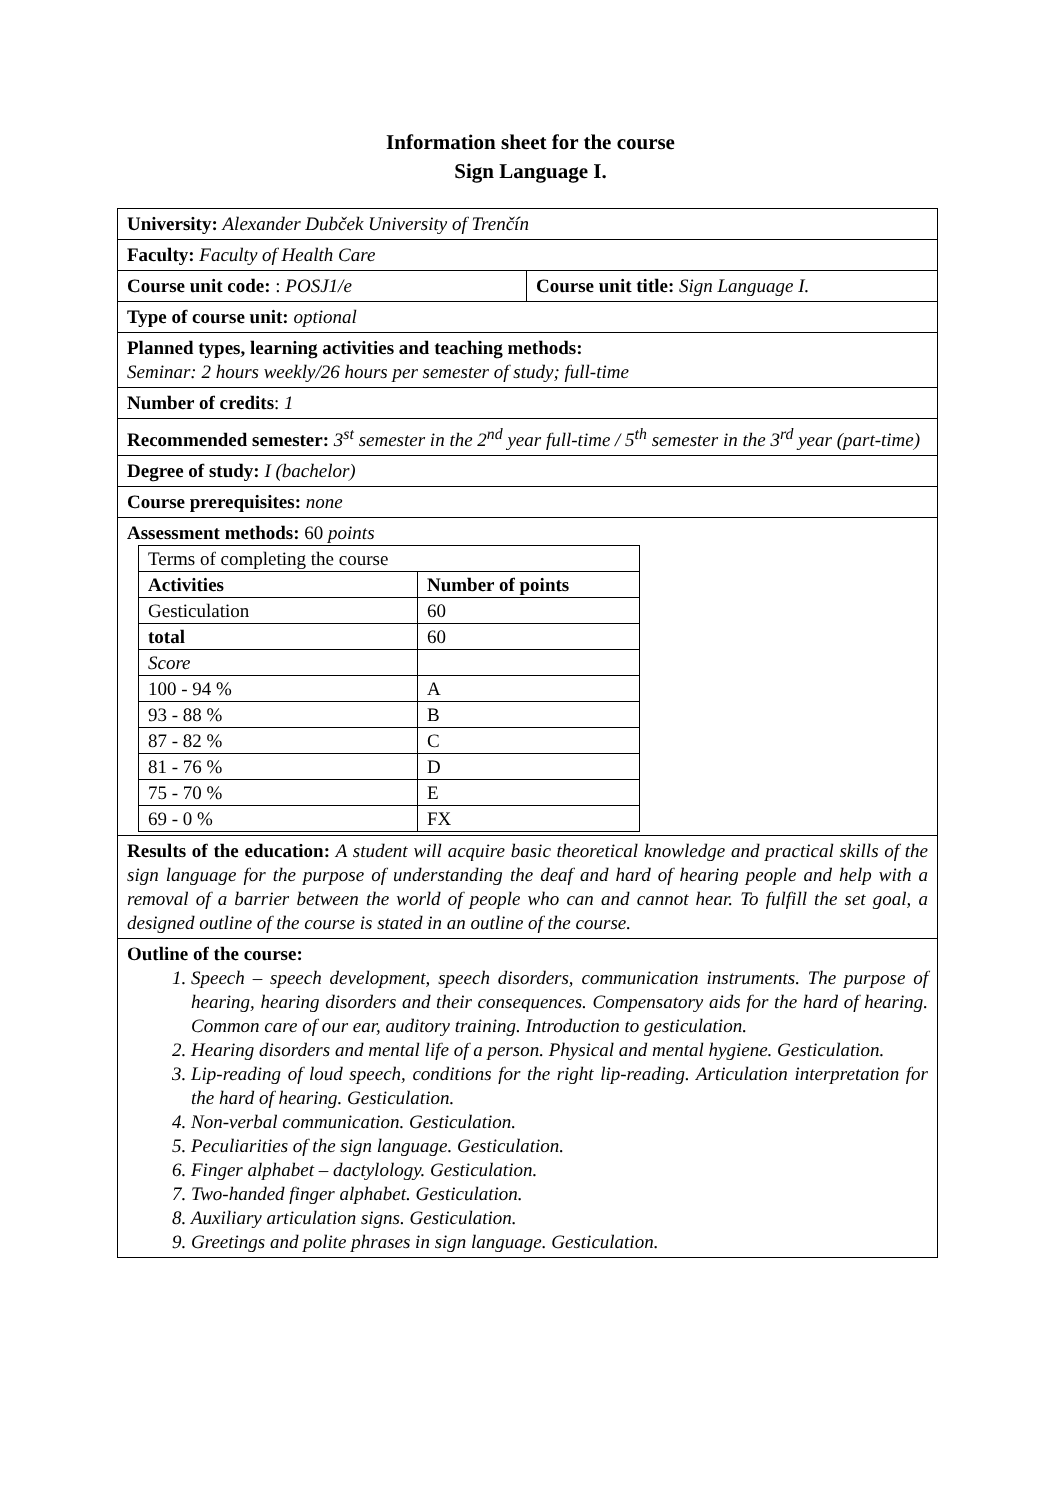Information sheet for the course
Sign Language I.
| University: Alexander Dubček University of Trenčín | |
| Faculty: Faculty of Health Care | |
| Course unit code: : POSJ1/e | Course unit title: Sign Language I. |
| Type of course unit: optional | |
| Planned types, learning activities and teaching methods: Seminar: 2 hours weekly/26 hours per semester of study; full-time | |
| Number of credits : 1 | |
| Recommended semester: 3<sup>st</sup> semester in the 2<sup>nd</sup> year full-time / 5<sup>th</sup> semester in the 3<sup>rd</sup> year (part-time) | |
| Degree of study: I (bachelor) | |
| Course prerequisites: none | |
| Assessment methods: 60 points / Terms of completing the course / / / Activities / Number of points / / Gesticulation / 60 / / total / 60 / / Score / / / 100 - 94 % / A / / 93 - 88 % / B / / 87 - 82 % / C / / 81 - 76 % / D / / 75 - 70 % / E / / 69 - 0 % / FX / | |
| Results of the education: A student will acquire basic theoretical knowledge and practical skills of the sign language for the purpose of understanding the deaf and hard of hearing people and help with a removal of a barrier between the world of people who can and cannot hear. To fulfill the set goal, a designed outline of the course is stated in an outline of the course. | |
| Outline of the course: 1. Speech – speech development, speech disorders, communication instruments. The purpose of hearing, hearing disorders and their consequences. Compensatory aids for the hard of hearing. Common care of our ear, auditory training. Introduction to gesticulation. 2. Hearing disorders and mental life of a person. Physical and mental hygiene. Gesticulation. 3. Lip-reading of loud speech, conditions for the right lip-reading. Articulation interpretation for the hard of hearing. Gesticulation. 4. Non-verbal communication. Gesticulation. 5. Peculiarities of the sign language. Gesticulation. 6. Finger alphabet – dactylology. Gesticulation. 7. Two-handed finger alphabet. Gesticulation. 8. Auxiliary articulation signs. Gesticulation. 9. Greetings and polite phrases in sign language. Gesticulation. | |